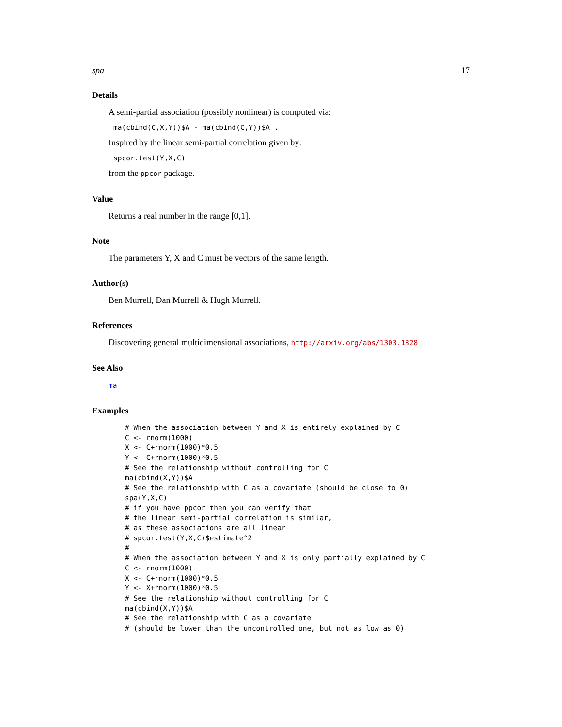spa 17
Details
A semi-partial association (possibly nonlinear) is computed via:
ma(cbind(C,X,Y))$A - ma(cbind(C,Y))$A .
Inspired by the linear semi-partial correlation given by:
spcor.test(Y,X,C)
from the ppcor package.
Value
Returns a real number in the range [0,1].
Note
The parameters Y, X and C must be vectors of the same length.
Author(s)
Ben Murrell, Dan Murrell & Hugh Murrell.
References
Discovering general multidimensional associations, http://arxiv.org/abs/1303.1828
See Also
ma
Examples
# When the association between Y and X is entirely explained by C
C <- rnorm(1000)
X <- C+rnorm(1000)*0.5
Y <- C+rnorm(1000)*0.5
# See the relationship without controlling for C
ma(cbind(X,Y))$A
# See the relationship with C as a covariate (should be close to 0)
spa(Y,X,C)
# if you have ppcor then you can verify that
# the linear semi-partial correlation is similar,
# as these associations are all linear
# spcor.test(Y,X,C)$estimate^2
#
# When the association between Y and X is only partially explained by C
C <- rnorm(1000)
X <- C+rnorm(1000)*0.5
Y <- X+rnorm(1000)*0.5
# See the relationship without controlling for C
ma(cbind(X,Y))$A
# See the relationship with C as a covariate
# (should be lower than the uncontrolled one, but not as low as 0)